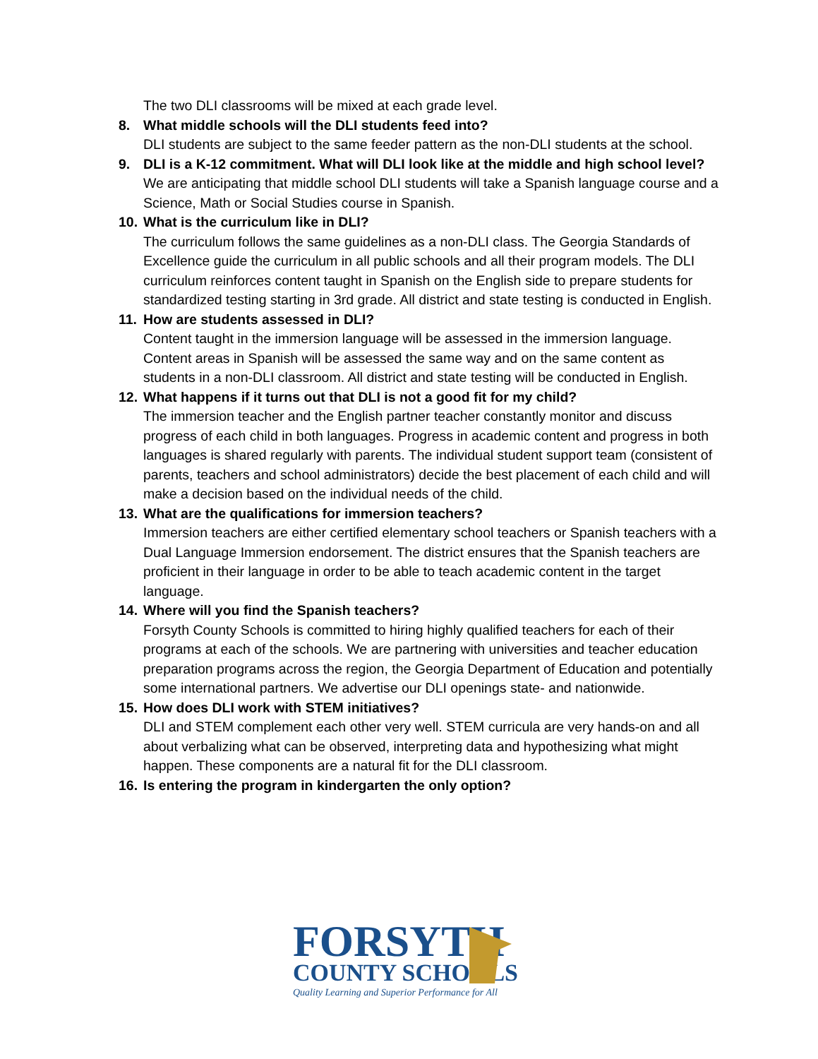The two DLI classrooms will be mixed at each grade level.
8. What middle schools will the DLI students feed into?
DLI students are subject to the same feeder pattern as the non-DLI students at the school.
9. DLI is a K-12 commitment. What will DLI look like at the middle and high school level?
We are anticipating that middle school DLI students will take a Spanish language course and a Science, Math or Social Studies course in Spanish.
10. What is the curriculum like in DLI?
The curriculum follows the same guidelines as a non-DLI class. The Georgia Standards of Excellence guide the curriculum in all public schools and all their program models. The DLI curriculum reinforces content taught in Spanish on the English side to prepare students for standardized testing starting in 3rd grade. All district and state testing is conducted in English.
11. How are students assessed in DLI?
Content taught in the immersion language will be assessed in the immersion language. Content areas in Spanish will be assessed the same way and on the same content as students in a non-DLI classroom. All district and state testing will be conducted in English.
12. What happens if it turns out that DLI is not a good fit for my child?
The immersion teacher and the English partner teacher constantly monitor and discuss progress of each child in both languages. Progress in academic content and progress in both languages is shared regularly with parents. The individual student support team (consistent of parents, teachers and school administrators) decide the best placement of each child and will make a decision based on the individual needs of the child.
13. What are the qualifications for immersion teachers?
Immersion teachers are either certified elementary school teachers or Spanish teachers with a Dual Language Immersion endorsement. The district ensures that the Spanish teachers are proficient in their language in order to be able to teach academic content in the target language.
14. Where will you find the Spanish teachers?
Forsyth County Schools is committed to hiring highly qualified teachers for each of their programs at each of the schools. We are partnering with universities and teacher education preparation programs across the region, the Georgia Department of Education and potentially some international partners. We advertise our DLI openings state- and nationwide.
15. How does DLI work with STEM initiatives?
DLI and STEM complement each other very well. STEM curricula are very hands-on and all about verbalizing what can be observed, interpreting data and hypothesizing what might happen. These components are a natural fit for the DLI classroom.
16. Is entering the program in kindergarten the only option?
FORSYTH
COUNTY SCHOOLS
Quality Learning and Superior Performance for All